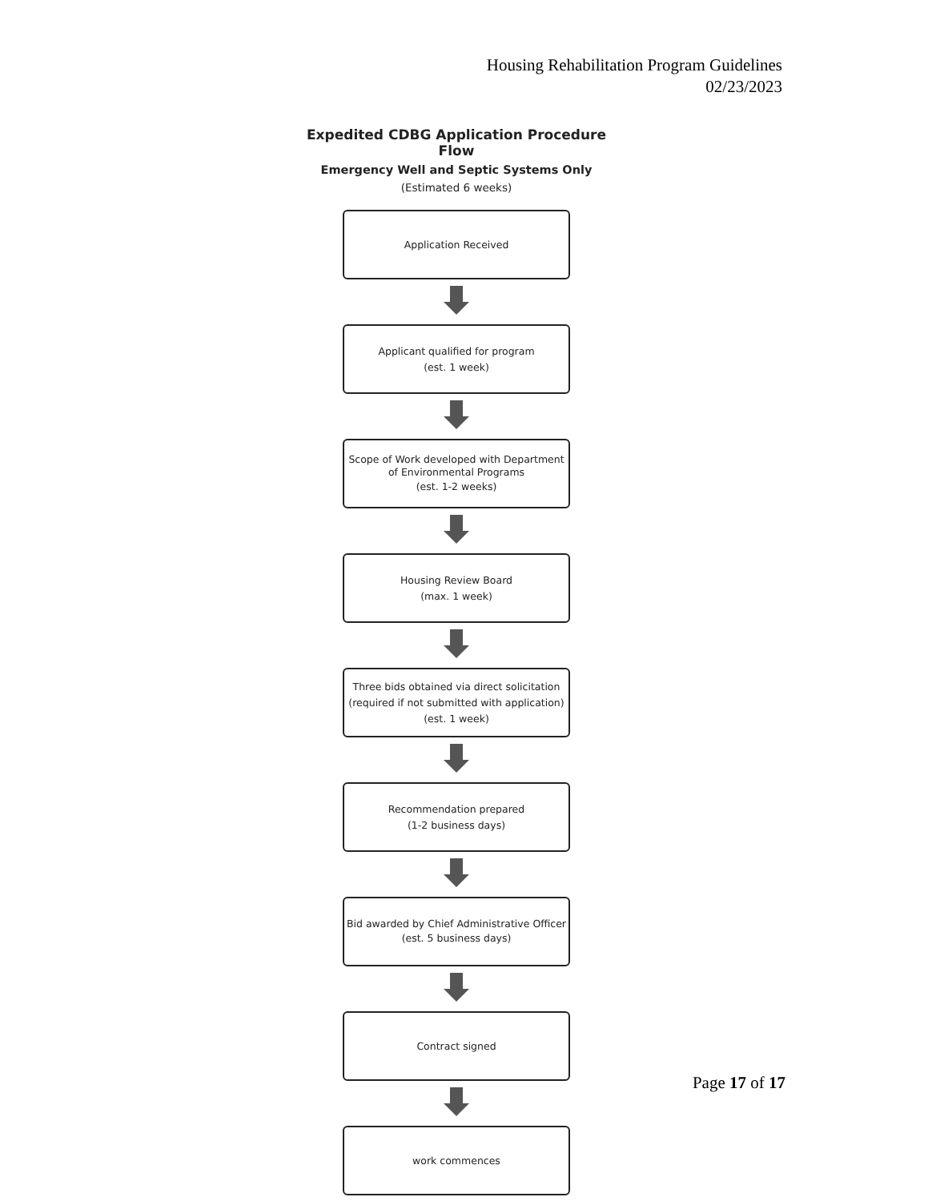Housing Rehabilitation Program Guidelines
02/23/2023
Expedited CDBG Application Procedure Flow
Emergency Well and Septic Systems Only
(Estimated 6 weeks)
Application Received
Applicant qualified for program
(est. 1 week)
Scope of Work developed with Department of Environmental Programs
(est. 1-2 weeks)
Housing Review Board
(max. 1 week)
Three bids obtained via direct solicitation
(required if not submitted with application)
(est. 1 week)
Recommendation prepared
(1-2 business days)
Bid awarded by Chief Administrative Officer
(est. 5 business days)
Contract signed
work commences
Page 17 of 17